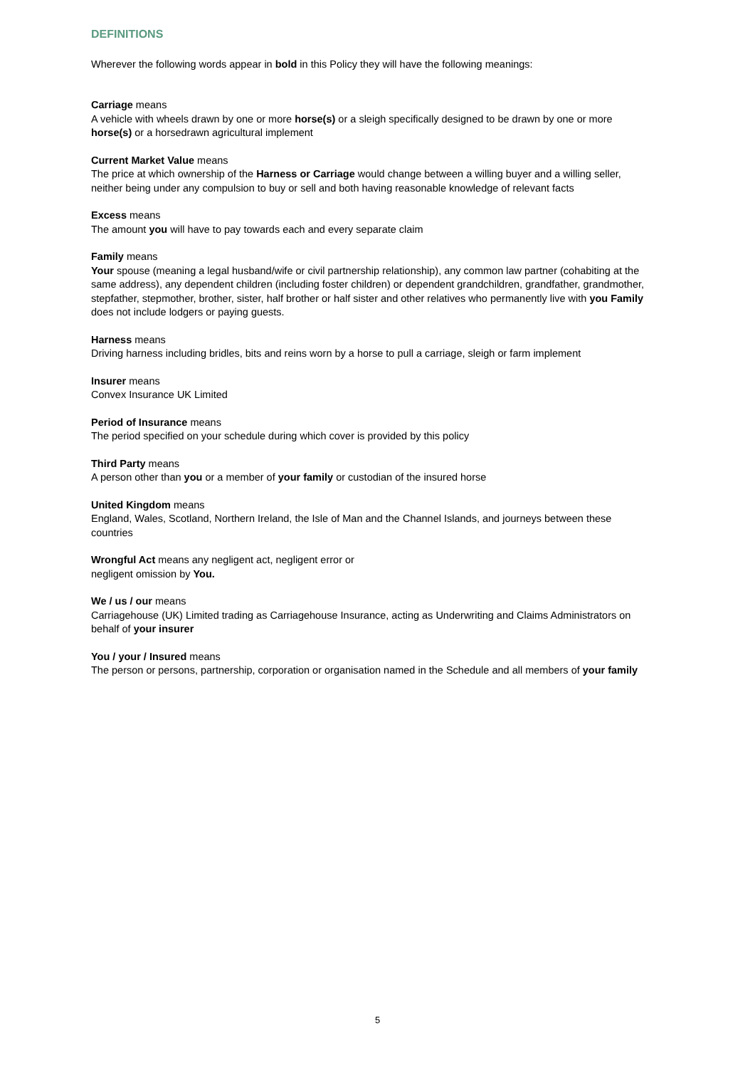DEFINITIONS
Wherever the following words appear in bold in this Policy they will have the following meanings:
Carriage means
A vehicle with wheels drawn by one or more horse(s) or a sleigh specifically designed to be drawn by one or more horse(s) or a horsedrawn agricultural implement
Current Market Value means
The price at which ownership of the Harness or Carriage would change between a willing buyer and a willing seller, neither being under any compulsion to buy or sell and both having reasonable knowledge of relevant facts
Excess means
The amount you will have to pay towards each and every separate claim
Family means
Your spouse (meaning a legal husband/wife or civil partnership relationship), any common law partner (cohabiting at the same address), any dependent children (including foster children) or dependent grandchildren, grandfather, grandmother, stepfather, stepmother, brother, sister, half brother or half sister and other relatives who permanently live with you Family does not include lodgers or paying guests.
Harness means
Driving harness including bridles, bits and reins worn by a horse to pull a carriage, sleigh or farm implement
Insurer means
Convex Insurance UK Limited
Period of Insurance means
The period specified on your schedule during which cover is provided by this policy
Third Party means
A person other than you or a member of your family or custodian of the insured horse
United Kingdom means
England, Wales, Scotland, Northern Ireland, the Isle of Man and the Channel Islands, and journeys between these countries
Wrongful Act means any negligent act, negligent error or
negligent omission by You.
We / us / our means
Carriagehouse (UK) Limited trading as Carriagehouse Insurance, acting as Underwriting and Claims Administrators on behalf of your insurer
You / your / Insured means
The person or persons, partnership, corporation or organisation named in the Schedule and all members of your family
5